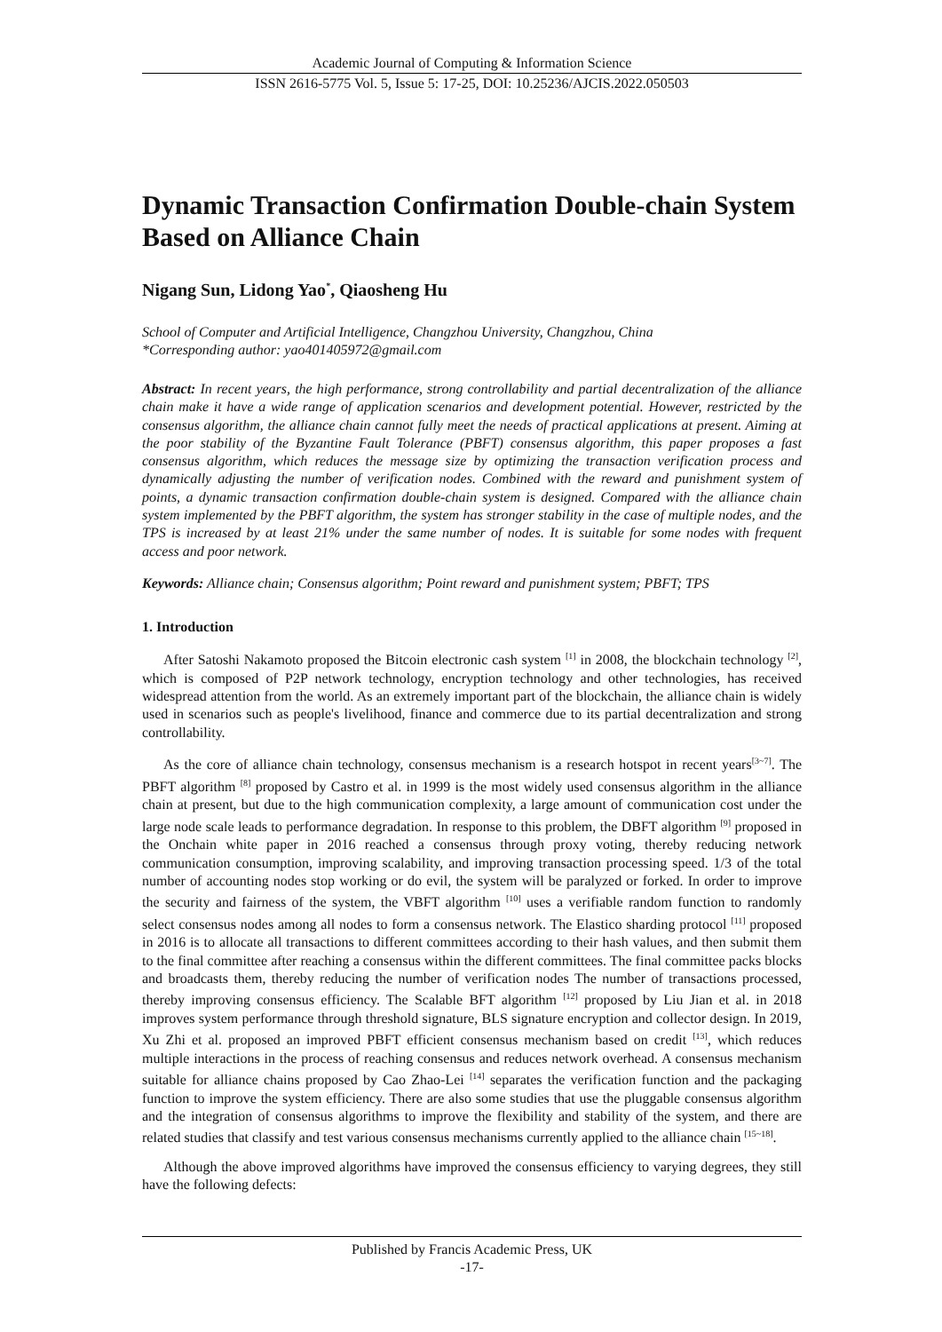Academic Journal of Computing & Information Science
ISSN 2616-5775 Vol. 5, Issue 5: 17-25, DOI: 10.25236/AJCIS.2022.050503
Dynamic Transaction Confirmation Double-chain System Based on Alliance Chain
Nigang Sun, Lidong Yao<sup>*</sup>, Qiaosheng Hu
School of Computer and Artificial Intelligence, Changzhou University, Changzhou, China
*Corresponding author: yao401405972@gmail.com
Abstract: In recent years, the high performance, strong controllability and partial decentralization of the alliance chain make it have a wide range of application scenarios and development potential. However, restricted by the consensus algorithm, the alliance chain cannot fully meet the needs of practical applications at present. Aiming at the poor stability of the Byzantine Fault Tolerance (PBFT) consensus algorithm, this paper proposes a fast consensus algorithm, which reduces the message size by optimizing the transaction verification process and dynamically adjusting the number of verification nodes. Combined with the reward and punishment system of points, a dynamic transaction confirmation double-chain system is designed. Compared with the alliance chain system implemented by the PBFT algorithm, the system has stronger stability in the case of multiple nodes, and the TPS is increased by at least 21% under the same number of nodes. It is suitable for some nodes with frequent access and poor network.
Keywords: Alliance chain; Consensus algorithm; Point reward and punishment system; PBFT; TPS
1. Introduction
After Satoshi Nakamoto proposed the Bitcoin electronic cash system <sup>[1]</sup> in 2008, the blockchain technology <sup>[2]</sup>, which is composed of P2P network technology, encryption technology and other technologies, has received widespread attention from the world. As an extremely important part of the blockchain, the alliance chain is widely used in scenarios such as people's livelihood, finance and commerce due to its partial decentralization and strong controllability.
As the core of alliance chain technology, consensus mechanism is a research hotspot in recent years<sup>[3~7]</sup>. The PBFT algorithm <sup>[8]</sup> proposed by Castro et al. in 1999 is the most widely used consensus algorithm in the alliance chain at present, but due to the high communication complexity, a large amount of communication cost under the large node scale leads to performance degradation. In response to this problem, the DBFT algorithm <sup>[9]</sup> proposed in the Onchain white paper in 2016 reached a consensus through proxy voting, thereby reducing network communication consumption, improving scalability, and improving transaction processing speed. 1/3 of the total number of accounting nodes stop working or do evil, the system will be paralyzed or forked. In order to improve the security and fairness of the system, the VBFT algorithm <sup>[10]</sup> uses a verifiable random function to randomly select consensus nodes among all nodes to form a consensus network. The Elastico sharding protocol <sup>[11]</sup> proposed in 2016 is to allocate all transactions to different committees according to their hash values, and then submit them to the final committee after reaching a consensus within the different committees. The final committee packs blocks and broadcasts them, thereby reducing the number of verification nodes The number of transactions processed, thereby improving consensus efficiency. The Scalable BFT algorithm <sup>[12]</sup> proposed by Liu Jian et al. in 2018 improves system performance through threshold signature, BLS signature encryption and collector design. In 2019, Xu Zhi et al. proposed an improved PBFT efficient consensus mechanism based on credit <sup>[13]</sup>, which reduces multiple interactions in the process of reaching consensus and reduces network overhead. A consensus mechanism suitable for alliance chains proposed by Cao Zhao-Lei <sup>[14]</sup> separates the verification function and the packaging function to improve the system efficiency. There are also some studies that use the pluggable consensus algorithm and the integration of consensus algorithms to improve the flexibility and stability of the system, and there are related studies that classify and test various consensus mechanisms currently applied to the alliance chain <sup>[15~18]</sup>.
Although the above improved algorithms have improved the consensus efficiency to varying degrees, they still have the following defects:
Published by Francis Academic Press, UK
-17-